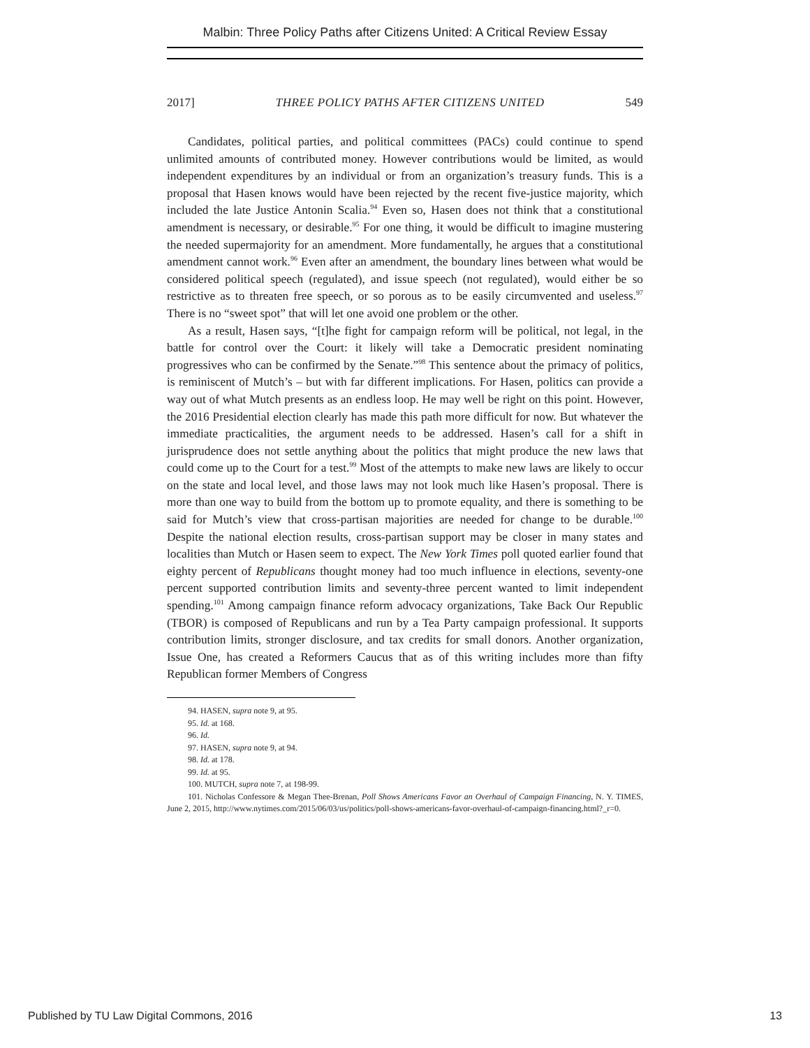Malbin: Three Policy Paths after Citizens United: A Critical Review Essay
2017] THREE POLICY PATHS AFTER CITIZENS UNITED 549
Candidates, political parties, and political committees (PACs) could continue to spend unlimited amounts of contributed money. However contributions would be limited, as would independent expenditures by an individual or from an organization’s treasury funds. This is a proposal that Hasen knows would have been rejected by the recent five-justice majority, which included the late Justice Antonin Scalia.<sup>94</sup> Even so, Hasen does not think that a constitutional amendment is necessary, or desirable.<sup>95</sup> For one thing, it would be difficult to imagine mustering the needed supermajority for an amendment. More fundamentally, he argues that a constitutional amendment cannot work.<sup>96</sup> Even after an amendment, the boundary lines between what would be considered political speech (regulated), and issue speech (not regulated), would either be so restrictive as to threaten free speech, or so porous as to be easily circumvented and useless.<sup>97</sup> There is no “sweet spot” that will let one avoid one problem or the other.
As a result, Hasen says, “[t]he fight for campaign reform will be political, not legal, in the battle for control over the Court: it likely will take a Democratic president nominating progressives who can be confirmed by the Senate.”<sup>98</sup> This sentence about the primacy of politics, is reminiscent of Mutch’s – but with far different implications. For Hasen, politics can provide a way out of what Mutch presents as an endless loop. He may well be right on this point. However, the 2016 Presidential election clearly has made this path more difficult for now. But whatever the immediate practicalities, the argument needs to be addressed. Hasen’s call for a shift in jurisprudence does not settle anything about the politics that might produce the new laws that could come up to the Court for a test.<sup>99</sup> Most of the attempts to make new laws are likely to occur on the state and local level, and those laws may not look much like Hasen’s proposal. There is more than one way to build from the bottom up to promote equality, and there is something to be said for Mutch’s view that cross-partisan majorities are needed for change to be durable.<sup>100</sup> Despite the national election results, cross-partisan support may be closer in many states and localities than Mutch or Hasen seem to expect. The New York Times poll quoted earlier found that eighty percent of Republicans thought money had too much influence in elections, seventy-one percent supported contribution limits and seventy-three percent wanted to limit independent spending.<sup>101</sup> Among campaign finance reform advocacy organizations, Take Back Our Republic (TBOR) is composed of Republicans and run by a Tea Party campaign professional. It supports contribution limits, stronger disclosure, and tax credits for small donors. Another organization, Issue One, has created a Reformers Caucus that as of this writing includes more than fifty Republican former Members of Congress
94. HASEN, supra note 9, at 95.
95. Id. at 168.
96. Id.
97. HASEN, supra note 9, at 94.
98. Id. at 178.
99. Id. at 95.
100. MUTCH, supra note 7, at 198-99.
101. Nicholas Confessore & Megan Thee-Brenan, Poll Shows Americans Favor an Overhaul of Campaign Financing, N. Y. TIMES, June 2, 2015, http://www.nytimes.com/2015/06/03/us/politics/poll-shows-americans-favor-overhaul-of-campaign-financing.html?_r=0.
Published by TU Law Digital Commons, 2016 13